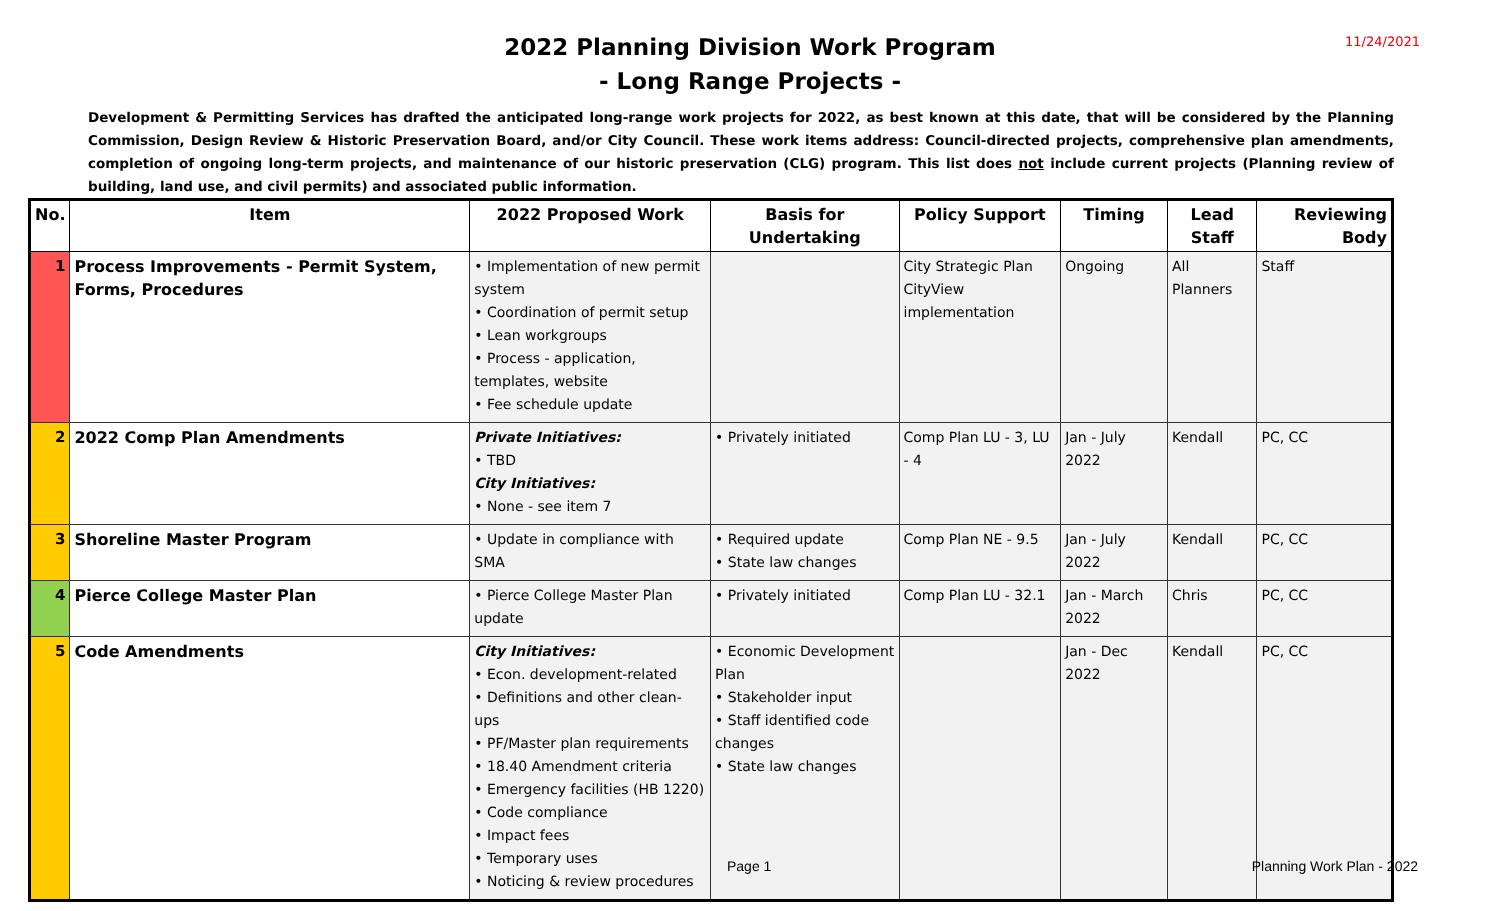11/24/2021
2022 Planning Division Work Program
- Long Range Projects -
Development & Permitting Services has drafted the anticipated long-range work projects for 2022, as best known at this date, that will be considered by the Planning Commission, Design Review & Historic Preservation Board, and/or City Council. These work items address: Council-directed projects, comprehensive plan amendments, completion of ongoing long-term projects, and maintenance of our historic preservation (CLG) program. This list does not include current projects (Planning review of building, land use, and civil permits) and associated public information.
| No. | Item | 2022 Proposed Work | Basis for Undertaking | Policy Support | Timing | Lead Staff | Reviewing Body |
| --- | --- | --- | --- | --- | --- | --- | --- |
| 1 | Process Improvements - Permit System, Forms, Procedures | • Implementation of new permit system • Coordination of permit setup • Lean workgroups • Process - application, templates, website • Fee schedule update | | City Strategic Plan CityView implementation | Ongoing | All Planners | Staff |
| 2 | 2022 Comp Plan Amendments | Private Initiatives: • TBD City Initiatives: • None - see item 7 | • Privately initiated | Comp Plan LU - 3, LU - 4 | Jan - July 2022 | Kendall | PC, CC |
| 3 | Shoreline Master Program | • Update in compliance with SMA | • Required update • State law changes | Comp Plan NE - 9.5 | Jan - July 2022 | Kendall | PC, CC |
| 4 | Pierce College Master Plan | • Pierce College Master Plan update | • Privately initiated | Comp Plan LU - 32.1 | Jan - March 2022 | Chris | PC, CC |
| 5 | Code Amendments | City Initiatives: • Econ. development-related • Definitions and other clean-ups • PF/Master plan requirements • 18.40 Amendment criteria • Emergency facilities (HB 1220) • Code compliance • Impact fees • Temporary uses • Noticing & review procedures | • Economic Development Plan • Stakeholder input • Staff identified code changes • State law changes | | Jan - Dec 2022 | Kendall | PC, CC |
Page 1 Planning Work Plan - 2022